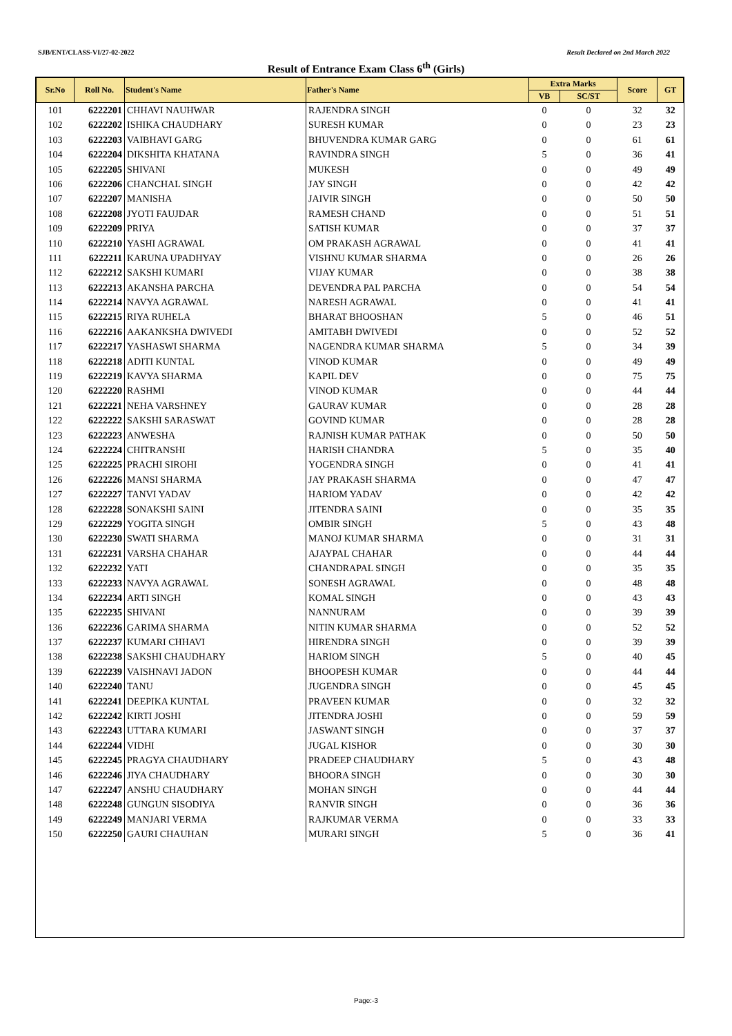SJB/ENT/CLASS-VI/27-02-2022 Result Declared on 2nd March 2022
Result of Entrance Exam Class 6<sup>th</sup> (Girls)
| Sr.No | Roll No. | Student's Name | Father's Name | Extra Marks | | Score | GT |
| --- | --- | --- | --- | --- | --- | --- | --- |
| | | | | VB | SC/ST | | |
| 101 | 6222201 | CHHAVI NAUHWAR | RAJENDRA SINGH | 0 | 0 | 32 | 32 |
| 102 | 6222202 | ISHIKA CHAUDHARY | SURESH KUMAR | 0 | 0 | 23 | 23 |
| 103 | 6222203 | VAIBHAVI GARG | BHUVENDRA KUMAR GARG | 0 | 0 | 61 | 61 |
| 104 | 6222204 | DIKSHITA KHATANA | RAVINDRA SINGH | 5 | 0 | 36 | 41 |
| 105 | 6222205 | SHIVANI | MUKESH | 0 | 0 | 49 | 49 |
| 106 | 6222206 | CHANCHAL SINGH | JAY SINGH | 0 | 0 | 42 | 42 |
| 107 | 6222207 | MANISHA | JAIVIR SINGH | 0 | 0 | 50 | 50 |
| 108 | 6222208 | JYOTI FAUJDAR | RAMESH CHAND | 0 | 0 | 51 | 51 |
| 109 | 6222209 | PRIYA | SATISH KUMAR | 0 | 0 | 37 | 37 |
| 110 | 6222210 | YASHI AGRAWAL | OM PRAKASH AGRAWAL | 0 | 0 | 41 | 41 |
| 111 | 6222211 | KARUNA UPADHYAY | VISHNU KUMAR SHARMA | 0 | 0 | 26 | 26 |
| 112 | 6222212 | SAKSHI KUMARI | VIJAY KUMAR | 0 | 0 | 38 | 38 |
| 113 | 6222213 | AKANSHA PARCHA | DEVENDRA PAL PARCHA | 0 | 0 | 54 | 54 |
| 114 | 6222214 | NAVYA AGRAWAL | NARESH AGRAWAL | 0 | 0 | 41 | 41 |
| 115 | 6222215 | RIYA RUHELA | BHARAT BHOOSHAN | 5 | 0 | 46 | 51 |
| 116 | 6222216 | AAKANKSHA DWIVEDI | AMITABH DWIVEDI | 0 | 0 | 52 | 52 |
| 117 | 6222217 | YASHASWI SHARMA | NAGENDRA KUMAR SHARMA | 5 | 0 | 34 | 39 |
| 118 | 6222218 | ADITI KUNTAL | VINOD KUMAR | 0 | 0 | 49 | 49 |
| 119 | 6222219 | KAVYA SHARMA | KAPIL DEV | 0 | 0 | 75 | 75 |
| 120 | 6222220 | RASHMI | VINOD KUMAR | 0 | 0 | 44 | 44 |
| 121 | 6222221 | NEHA VARSHNEY | GAURAV KUMAR | 0 | 0 | 28 | 28 |
| 122 | 6222222 | SAKSHI SARASWAT | GOVIND KUMAR | 0 | 0 | 28 | 28 |
| 123 | 6222223 | ANWESHA | RAJNISH KUMAR PATHAK | 0 | 0 | 50 | 50 |
| 124 | 6222224 | CHITRANSHI | HARISH CHANDRA | 5 | 0 | 35 | 40 |
| 125 | 6222225 | PRACHI SIROHI | YOGENDRA SINGH | 0 | 0 | 41 | 41 |
| 126 | 6222226 | MANSI SHARMA | JAY PRAKASH SHARMA | 0 | 0 | 47 | 47 |
| 127 | 6222227 | TANVI YADAV | HARIOM YADAV | 0 | 0 | 42 | 42 |
| 128 | 6222228 | SONAKSHI SAINI | JITENDRA SAINI | 0 | 0 | 35 | 35 |
| 129 | 6222229 | YOGITA SINGH | OMBIR SINGH | 5 | 0 | 43 | 48 |
| 130 | 6222230 | SWATI SHARMA | MANOJ KUMAR SHARMA | 0 | 0 | 31 | 31 |
| 131 | 6222231 | VARSHA CHAHAR | AJAYPAL CHAHAR | 0 | 0 | 44 | 44 |
| 132 | 6222232 | YATI | CHANDRAPAL SINGH | 0 | 0 | 35 | 35 |
| 133 | 6222233 | NAVYA AGRAWAL | SONESH AGRAWAL | 0 | 0 | 48 | 48 |
| 134 | 6222234 | ARTI SINGH | KOMAL SINGH | 0 | 0 | 43 | 43 |
| 135 | 6222235 | SHIVANI | NANNURAM | 0 | 0 | 39 | 39 |
| 136 | 6222236 | GARIMA SHARMA | NITIN KUMAR SHARMA | 0 | 0 | 52 | 52 |
| 137 | 6222237 | KUMARI CHHAVI | HIRENDRA SINGH | 0 | 0 | 39 | 39 |
| 138 | 6222238 | SAKSHI CHAUDHARY | HARIOM SINGH | 5 | 0 | 40 | 45 |
| 139 | 6222239 | VAISHNAVI JADON | BHOOPESH KUMAR | 0 | 0 | 44 | 44 |
| 140 | 6222240 | TANU | JUGENDRA SINGH | 0 | 0 | 45 | 45 |
| 141 | 6222241 | DEEPIKA KUNTAL | PRAVEEN KUMAR | 0 | 0 | 32 | 32 |
| 142 | 6222242 | KIRTI JOSHI | JITENDRA JOSHI | 0 | 0 | 59 | 59 |
| 143 | 6222243 | UTTARA KUMARI | JASWANT SINGH | 0 | 0 | 37 | 37 |
| 144 | 6222244 | VIDHI | JUGAL KISHOR | 0 | 0 | 30 | 30 |
| 145 | 6222245 | PRAGYA CHAUDHARY | PRADEEP CHAUDHARY | 5 | 0 | 43 | 48 |
| 146 | 6222246 | JIYA CHAUDHARY | BHOORA SINGH | 0 | 0 | 30 | 30 |
| 147 | 6222247 | ANSHU CHAUDHARY | MOHAN SINGH | 0 | 0 | 44 | 44 |
| 148 | 6222248 | GUNGUN SISODIYA | RANVIR SINGH | 0 | 0 | 36 | 36 |
| 149 | 6222249 | MANJARI VERMA | RAJKUMAR VERMA | 0 | 0 | 33 | 33 |
| 150 | 6222250 | GAURI CHAUHAN | MURARI SINGH | 5 | 0 | 36 | 41 |
Page:-3